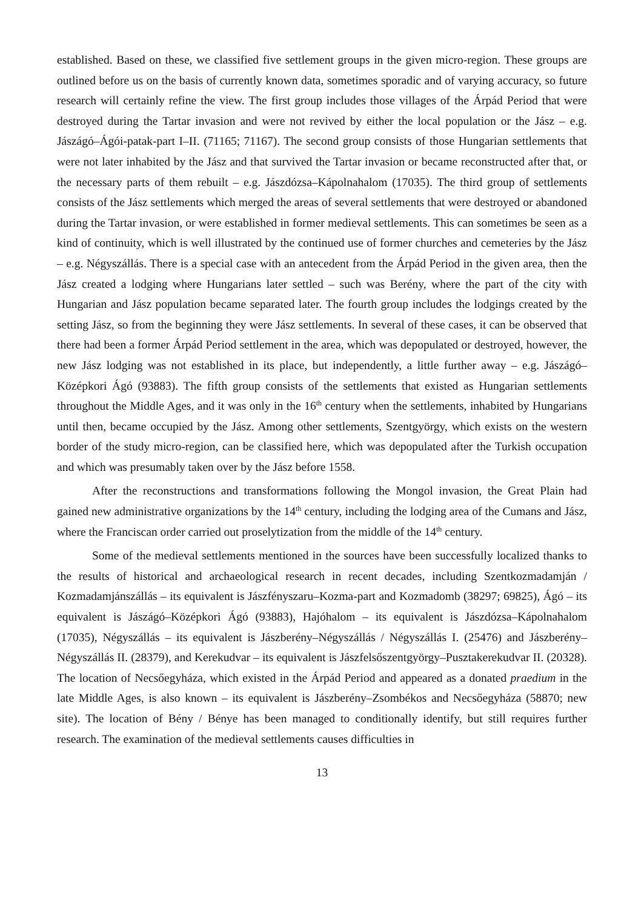established. Based on these, we classified five settlement groups in the given micro-region. These groups are outlined before us on the basis of currently known data, sometimes sporadic and of varying accuracy, so future research will certainly refine the view. The first group includes those villages of the Árpád Period that were destroyed during the Tartar invasion and were not revived by either the local population or the Jász – e.g. Jászágó–Ágói-patak-part I–II. (71165; 71167). The second group consists of those Hungarian settlements that were not later inhabited by the Jász and that survived the Tartar invasion or became reconstructed after that, or the necessary parts of them rebuilt – e.g. Jászdózsa–Kápolnahalom (17035). The third group of settlements consists of the Jász settlements which merged the areas of several settlements that were destroyed or abandoned during the Tartar invasion, or were established in former medieval settlements. This can sometimes be seen as a kind of continuity, which is well illustrated by the continued use of former churches and cemeteries by the Jász – e.g. Négyszállás. There is a special case with an antecedent from the Árpád Period in the given area, then the Jász created a lodging where Hungarians later settled – such was Berény, where the part of the city with Hungarian and Jász population became separated later. The fourth group includes the lodgings created by the setting Jász, so from the beginning they were Jász settlements. In several of these cases, it can be observed that there had been a former Árpád Period settlement in the area, which was depopulated or destroyed, however, the new Jász lodging was not established in its place, but independently, a little further away – e.g. Jászágó–Középkori Ágó (93883). The fifth group consists of the settlements that existed as Hungarian settlements throughout the Middle Ages, and it was only in the 16<sup>th</sup> century when the settlements, inhabited by Hungarians until then, became occupied by the Jász. Among other settlements, Szentgyörgy, which exists on the western border of the study micro-region, can be classified here, which was depopulated after the Turkish occupation and which was presumably taken over by the Jász before 1558.
After the reconstructions and transformations following the Mongol invasion, the Great Plain had gained new administrative organizations by the 14<sup>th</sup> century, including the lodging area of the Cumans and Jász, where the Franciscan order carried out proselytization from the middle of the 14<sup>th</sup> century.
Some of the medieval settlements mentioned in the sources have been successfully localized thanks to the results of historical and archaeological research in recent decades, including Szentkozmadamján / Kozmadamjánszállás – its equivalent is Jászfényszaru–Kozma-part and Kozmadomb (38297; 69825), Ágó – its equivalent is Jászágó–Középkori Ágó (93883), Hajóhalom – its equivalent is Jászdózsa–Kápolnahalom (17035), Négyszállás – its equivalent is Jászberény–Négyszállás / Négyszállás I. (25476) and Jászberény–Négyszállás II. (28379), and Kerekudvar – its equivalent is Jászfelsőszentgyörgy–Pusztakerekudvar II. (20328). The location of Necsőegyháza, which existed in the Árpád Period and appeared as a donated praedium in the late Middle Ages, is also known – its equivalent is Jászberény–Zsombékos and Necsőegyháza (58870; new site). The location of Bény / Bénye has been managed to conditionally identify, but still requires further research. The examination of the medieval settlements causes difficulties in
13